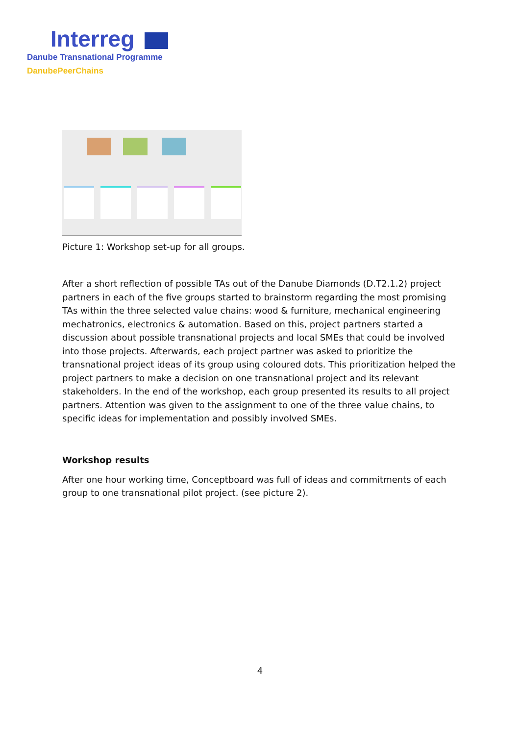Interreg
Danube Transnational Programme
DanubePeerChains
Picture 1: Workshop set-up for all groups.
After a short reflection of possible TAs out of the Danube Diamonds (D.T2.1.2) project partners in each of the five groups started to brainstorm regarding the most promising TAs within the three selected value chains: wood & furniture, mechanical engineering mechatronics, electronics & automation. Based on this, project partners started a discussion about possible transnational projects and local SMEs that could be involved into those projects. Afterwards, each project partner was asked to prioritize the transnational project ideas of its group using coloured dots. This prioritization helped the project partners to make a decision on one transnational project and its relevant stakeholders. In the end of the workshop, each group presented its results to all project partners. Attention was given to the assignment to one of the three value chains, to specific ideas for implementation and possibly involved SMEs.
Workshop results
After one hour working time, Conceptboard was full of ideas and commitments of each group to one transnational pilot project. (see picture 2).
4